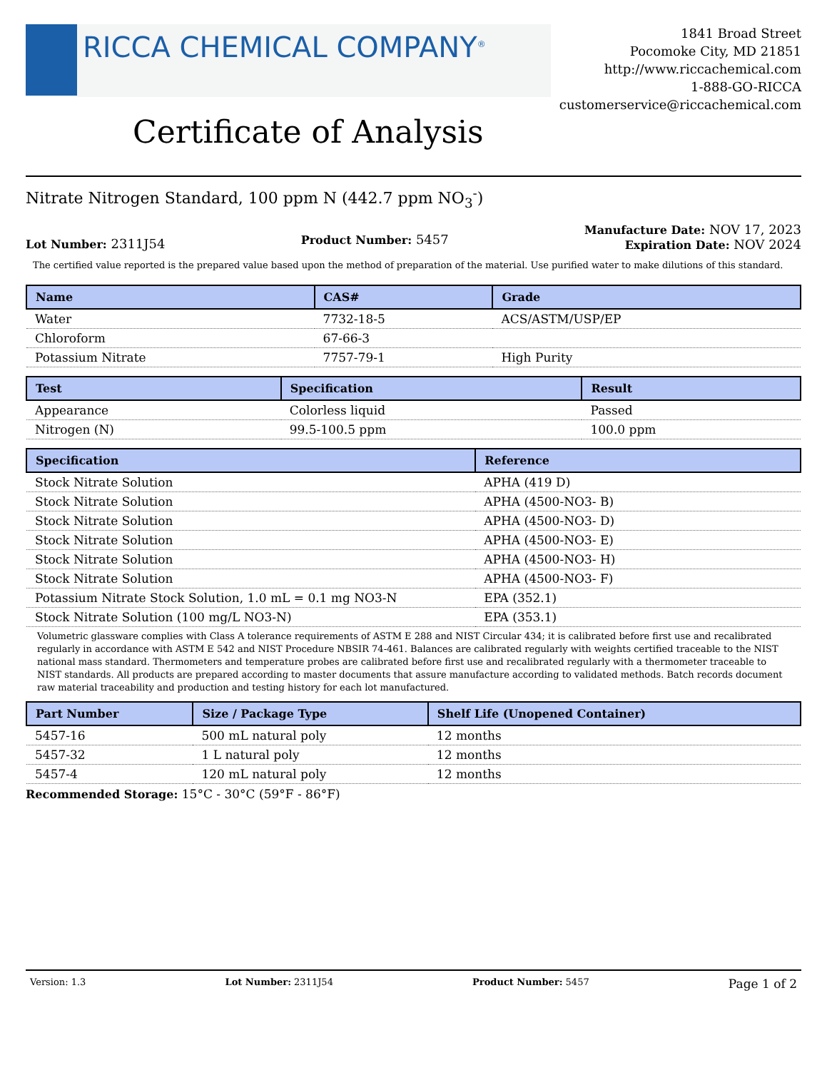RICCA CHEMICAL COMPANY<sup>®</sup>
1841 Broad Street
Pocomoke City, MD 21851
http://www.riccachemical.com
1-888-GO-RICCA
customerservice@riccachemical.com
Certificate of Analysis
Nitrate Nitrogen Standard, 100 ppm N (442.7 ppm NO<sub>3</sub><sup>-</sup>)
Lot Number: 2311J54
Product Number: 5457
Manufacture Date: NOV 17, 2023
Expiration Date: NOV 2024
The certified value reported is the prepared value based upon the method of preparation of the material. Use purified water to make dilutions of this standard.
| Name | CAS# | Grade |
| --- | --- | --- |
| Water | 7732-18-5 | ACS/ASTM/USP/EP |
| Chloroform | 67-66-3 | |
| Potassium Nitrate | 7757-79-1 | High Purity |
| Test | Specification | Result |
| --- | --- | --- |
| Appearance | Colorless liquid | Passed |
| Nitrogen (N) | 99.5-100.5 ppm | 100.0 ppm |
| Specification | Reference |
| --- | --- |
| Stock Nitrate Solution | APHA (419 D) |
| Stock Nitrate Solution | APHA (4500-NO3- B) |
| Stock Nitrate Solution | APHA (4500-NO3- D) |
| Stock Nitrate Solution | APHA (4500-NO3- E) |
| Stock Nitrate Solution | APHA (4500-NO3- H) |
| Stock Nitrate Solution | APHA (4500-NO3- F) |
| Potassium Nitrate Stock Solution, 1.0 mL = 0.1 mg NO3-N | EPA (352.1) |
| Stock Nitrate Solution (100 mg/L NO3-N) | EPA (353.1) |
Volumetric glassware complies with Class A tolerance requirements of ASTM E 288 and NIST Circular 434; it is calibrated before first use and recalibrated regularly in accordance with ASTM E 542 and NIST Procedure NBSIR 74-461. Balances are calibrated regularly with weights certified traceable to the NIST national mass standard. Thermometers and temperature probes are calibrated before first use and recalibrated regularly with a thermometer traceable to NIST standards. All products are prepared according to master documents that assure manufacture according to validated methods. Batch records document raw material traceability and production and testing history for each lot manufactured.
| Part Number | Size / Package Type | Shelf Life (Unopened Container) |
| --- | --- | --- |
| 5457-16 | 500 mL natural poly | 12 months |
| 5457-32 | 1 L natural poly | 12 months |
| 5457-4 | 120 mL natural poly | 12 months |
Recommended Storage: 15°C - 30°C (59°F - 86°F)
Version: 1.3 Lot Number: 2311J54 Product Number: 5457 Page 1 of 2